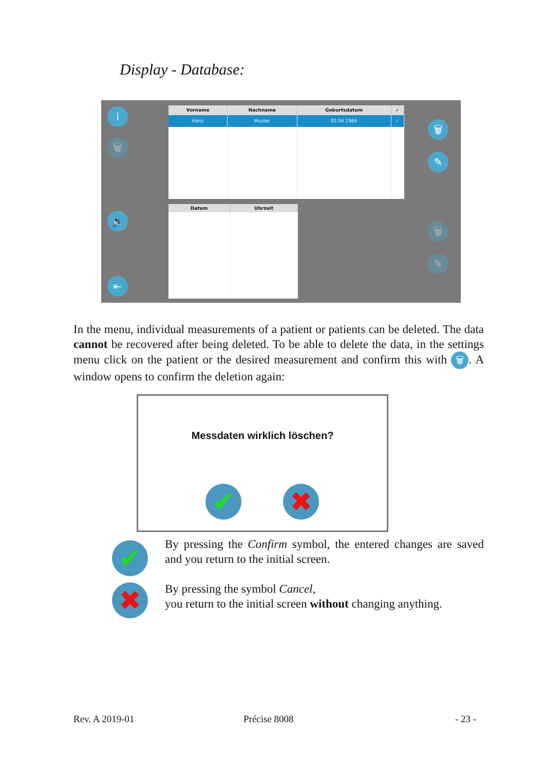Display - Database:
i
🗑
🔈
⇤
🗑
✎
🗑
✎
| Vorname | Nachname | Geburtsdatum | ✓ |
| --- | --- | --- | --- |
| Hans | Muster | 02.04.1984 | ✓ |
| Datum | Uhrzeit |
| --- | --- |
In the menu, individual measurements of a patient or patients can be deleted. The data cannot be recovered after being deleted. To be able to delete the data, in the settings menu click on the patient or the desired measurement and confirm this with 🗑. A window opens to confirm the deletion again:
Messdaten wirklich löschen?
✔ ✖
✔
✖
By pressing the Confirm symbol, the entered changes are saved and you return to the initial screen.
By pressing the symbol Cancel,
you return to the initial screen without changing anything.
Rev. A 2019-01 Précise 8008 - 23 -